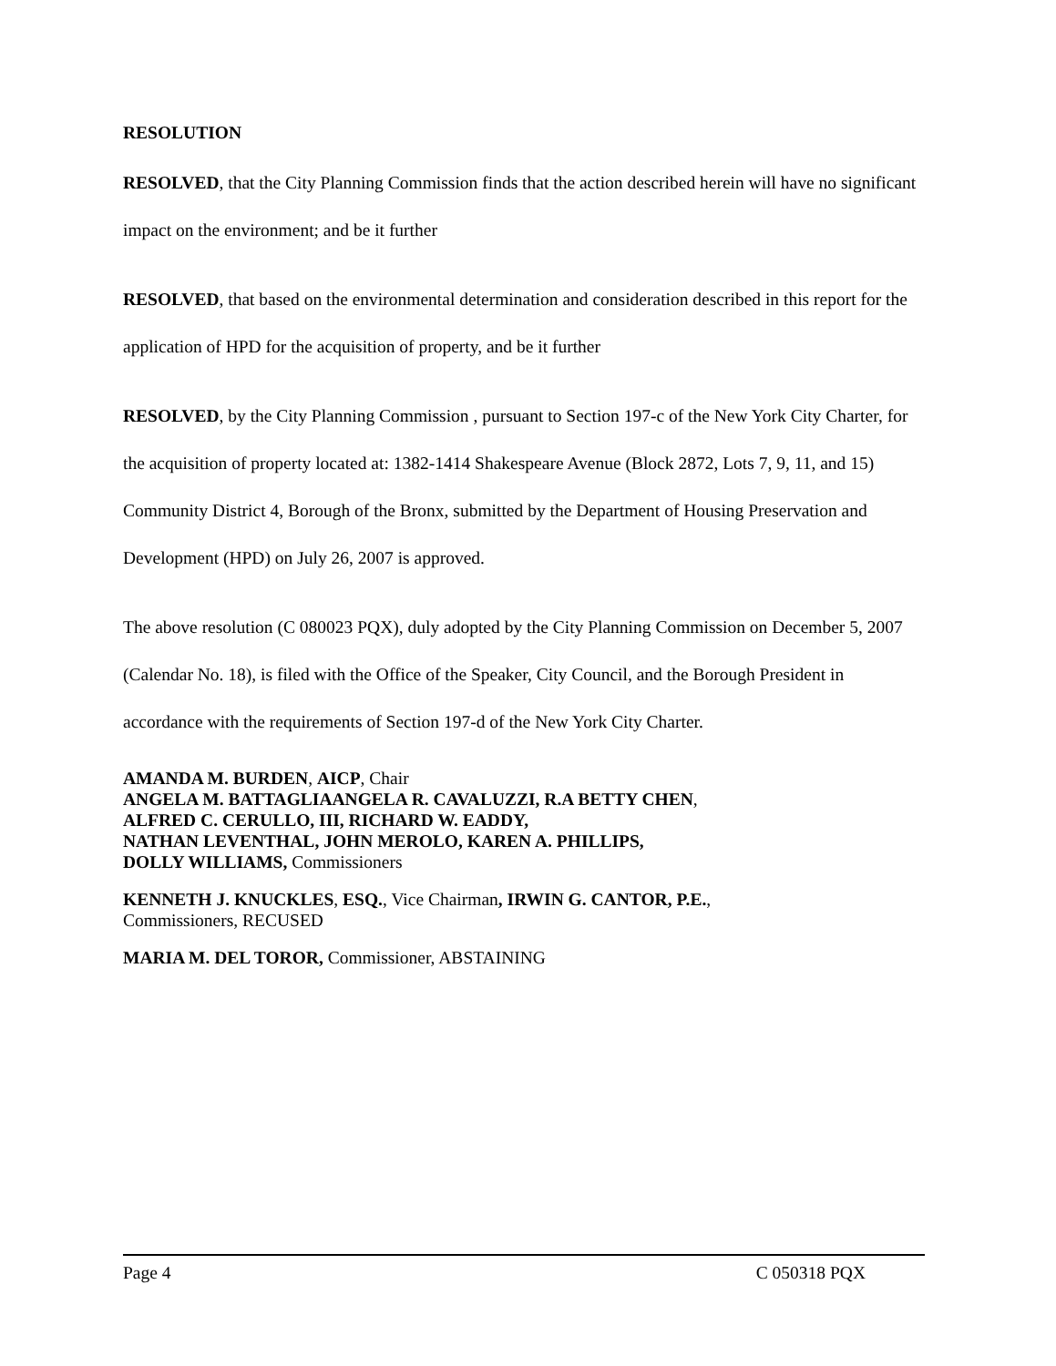RESOLUTION
RESOLVED, that the City Planning Commission finds that the action described herein will have no significant impact on the environment; and be it further
RESOLVED, that based on the environmental determination and consideration described in this report for the application of HPD for the acquisition of property, and be it further
RESOLVED, by the City Planning Commission , pursuant to Section 197-c of the New York City Charter, for the acquisition of property located at: 1382-1414 Shakespeare Avenue (Block 2872, Lots 7, 9, 11, and 15) Community District 4, Borough of the Bronx, submitted by the Department of Housing Preservation and Development (HPD) on July 26, 2007 is approved.
The above resolution (C 080023 PQX), duly adopted by the City Planning Commission on December 5, 2007 (Calendar No. 18), is filed with the Office of the Speaker, City Council, and the Borough President in accordance with the requirements of Section 197-d of the New York City Charter.
AMANDA M. BURDEN, AICP, Chair
ANGELA M. BATTAGLIAANGELA R. CAVALUZZI, R.A BETTY CHEN,
ALFRED C. CERULLO, III, RICHARD W. EADDY,
NATHAN LEVENTHAL, JOHN MEROLO, KAREN A. PHILLIPS,
DOLLY WILLIAMS, Commissioners
KENNETH J. KNUCKLES, ESQ., Vice Chairman, IRWIN G. CANTOR, P.E.,
Commissioners, RECUSED
MARIA M. DEL TOROR, Commissioner, ABSTAINING
Page 4 C 050318 PQX